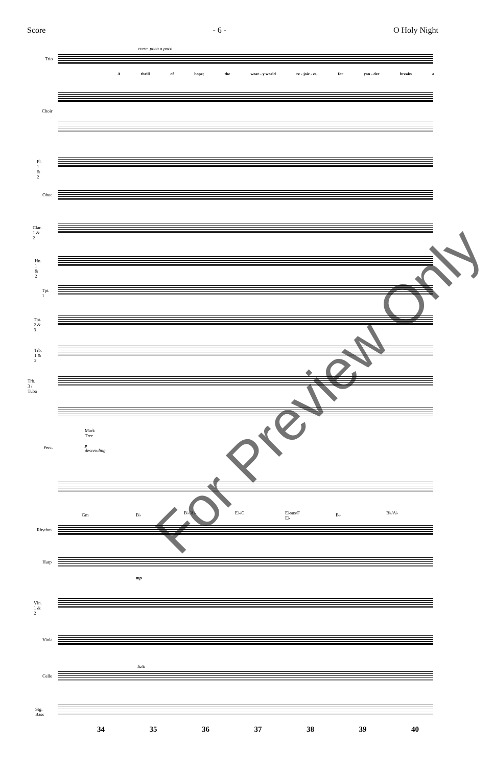Score - 6 - O Holy Night
cresc. poco a poco
Athrill of hope; the wear - y world re - joic - es, for yon - der breaks a
Trio
Choir
Fl. 1 & 2
Oboe
Clar. 1 & 2
Hn. 1 & 2
Tpt. 1
Tpt. 2 & 3
Trb. 1 & 2
Trb. 3 / Tuba
Mark Tree
p descending
Perc.
Gm B♭ B♭/A♭ E♭/G E♭sus/F E♭ B♭ B♭/A♭
Rhythm
Harp
Vln. 1 & 2
Viola
Cello
Tutti
Stg. Bass
mp
34 35 36 37 38 39 40
For Preview Only